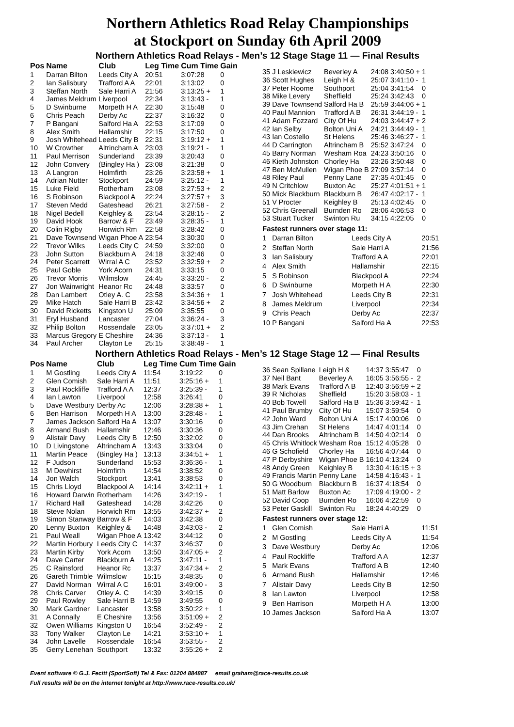Northern Athletics Road Relay Championships
at Stockport on Sunday 6th April 2009
Northern Athletics Road Relays - Men’s 12 Stage Stage 11 — Final Results
| Pos | Name | Club | Leg Time | Cum Time | Gain |
| --- | --- | --- | --- | --- | --- |
| 1 | Darran Bilton | Leeds City A | 20:51 | 3:07:28 | 0 |
| 2 | Ian Salisbury | Trafford A A | 22:01 | 3:13:02 | 0 |
| 3 | Steffan North | Sale Harri A | 21:56 | 3:13:25 + | 1 |
| 4 | James Meldrum | Liverpool | 22:34 | 3:13:43 - | 1 |
| 5 | D Swinburne | Morpeth H A | 22:30 | 3:15:48 | 0 |
| 6 | Chris Peach | Derby Ac | 22:37 | 3:16:32 | 0 |
| 7 | P Bangani | Salford Ha A | 22:53 | 3:17:09 | 0 |
| 8 | Alex Smith | Hallamshir | 22:15 | 3:17:50 | 0 |
| 9 | Josh Whitehead | Leeds City B | 22:31 | 3:19:12 + | 1 |
| 10 | W Crowther | Altrincham A | 23:03 | 3:19:21 - | 1 |
| 11 | Paul Merrison | Sunderland | 23:39 | 3:20:43 | 0 |
| 12 | John Convery | (Bingley Ha ) | 23:08 | 3:21:38 | 0 |
| 13 | A Langron | Holmfirth | 23:26 | 3:23:58 + | 1 |
| 14 | Adrian Nutter | Stockport | 24:59 | 3:25:12 - | 1 |
| 15 | Luke Field | Rotherham | 23:08 | 3:27:53 + | 2 |
| 16 | S Robinson | Blackpool A | 22:24 | 3:27:57 + | 3 |
| 17 | Steven Medd | Gateshead | 26:21 | 3:27:58 - | 2 |
| 18 | Nigel Bedell | Keighley & | 23:54 | 3:28:15 - | 2 |
| 19 | David Hook | Barrow & F | 23:49 | 3:28:35 - | 1 |
| 20 | Colin Rigby | Horwich Rm | 22:58 | 3:28:42 | 0 |
| 21 | Dave Townsend | Wigan Phoe A | 23:54 | 3:30:30 | 0 |
| 22 | Trevor Wilks | Leeds City C | 24:59 | 3:32:00 | 0 |
| 23 | John Sutton | Blackburn A | 24:18 | 3:32:46 | 0 |
| 24 | Peter Scarrett | Wirral A C | 23:52 | 3:32:59 + | 2 |
| 25 | Paul Goble | York Acorn | 24:31 | 3:33:15 | 0 |
| 26 | Trevor Morris | Wilmslow | 24:45 | 3:33:20 - | 2 |
| 27 | Jon Wainwright | Heanor Rc | 24:48 | 3:33:57 | 0 |
| 28 | Dan Lambert | Otley A. C | 23:58 | 3:34:36 + | 1 |
| 29 | Mike Hatch | Sale Harri B | 23:42 | 3:34:56 + | 2 |
| 30 | David Ricketts | Kingston U | 25:09 | 3:35:55 | 0 |
| 31 | Eryl Husband | Lancaster | 27:04 | 3:36:24 - | 3 |
| 32 | Philip Bolton | Rossendale | 23:05 | 3:37:01 + | 2 |
| 33 | Marcus Gregory | E Cheshire | 24:36 | 3:37:13 - | 1 |
| 34 | Paul Archer | Clayton Le | 25:15 | 3:38:49 - | 1 |
| 35 | J Leskiewicz | Beverley A | 24:08 | 3:40:50 + | 1 |
| 36 | Scott Hughes | Leigh H & | 25:07 | 3:41:10 - | 1 |
| 37 | Peter Roome | Southport | 25:04 | 3:41:54 | 0 |
| 38 | Mike Levery | Sheffield | 25:24 | 3:42:43 | 0 |
| 39 | Dave Townsend | Salford Ha B | 25:59 | 3:44:06 + | 1 |
| 40 | Paul Mannion | Trafford A B | 26:31 | 3:44:19 - | 1 |
| 41 | Adam Fozzard | City Of Hu | 24:03 | 3:44:47 + | 2 |
| 42 | Ian Selby | Bolton Uni A | 24:21 | 3:44:49 - | 1 |
| 43 | Ian Costello | St Helens | 25:46 | 3:46:27 - | 1 |
| 44 | D Carrington | Altrincham B | 25:52 | 3:47:24 | 0 |
| 45 | Barry Norman | Wesham Roa | 24:23 | 3:50:16 | 0 |
| 46 | Kieth Johnston | Chorley Ha | 23:26 | 3:50:48 | 0 |
| 47 | Ben McMullen | Wigan Phoe B | 27:09 | 3:57:14 | 0 |
| 48 | Riley Paul | Penny Lane | 27:35 | 4:01:45 | 0 |
| 49 | N Critchlow | Buxton Ac | 25:27 | 4:01:51 + | 1 |
| 50 | Mick Blackburn | Blackburn B | 26:47 | 4:02:17 - | 1 |
| 51 | V Procter | Keighley B | 25:13 | 4:02:45 | 0 |
| 52 | Chris Greenall | Burnden Ro | 28:06 | 4:06:53 | 0 |
| 53 | Stuart Tucker | Swinton Ru | 34:15 | 4:22:05 | 0 |
Fastest runners over stage 11:
| 1 | Darran Bilton | Leeds City A | 20:51 |
| 2 | Steffan North | Sale Harri A | 21:56 |
| 3 | Ian Salisbury | Trafford A A | 22:01 |
| 4 | Alex Smith | Hallamshir | 22:15 |
| 5 | S Robinson | Blackpool A | 22:24 |
| 6 | D Swinburne | Morpeth H A | 22:30 |
| 7 | Josh Whitehead | Leeds City B | 22:31 |
| 8 | James Meldrum | Liverpool | 22:34 |
| 9 | Chris Peach | Derby Ac | 22:37 |
| 10 | P Bangani | Salford Ha A | 22:53 |
Northern Athletics Road Relays - Men’s 12 Stage Stage 12 — Final Results
| Pos | Name | Club | Leg Time | Cum Time | Gain |
| --- | --- | --- | --- | --- | --- |
| 1 | M Gostling | Leeds City A | 11:54 | 3:19:22 | 0 |
| 2 | Glen Comish | Sale Harri A | 11:51 | 3:25:16 + | 1 |
| 3 | Paul Rockliffe | Trafford A A | 12:37 | 3:25:39 - | 1 |
| 4 | Ian Lawton | Liverpool | 12:58 | 3:26:41 | 0 |
| 5 | Dave Westbury | Derby Ac | 12:06 | 3:28:38 + | 1 |
| 6 | Ben Harrison | Morpeth H A | 13:00 | 3:28:48 - | 1 |
| 7 | James Jackson | Salford Ha A | 13:07 | 3:30:16 | 0 |
| 8 | Armand Bush | Hallamshir | 12:46 | 3:30:36 | 0 |
| 9 | Alistair Davy | Leeds City B | 12:50 | 3:32:02 | 0 |
| 10 | D Livingstone | Altrincham A | 13:43 | 3:33:04 | 0 |
| 11 | Martin Peace | (Bingley Ha ) | 13:13 | 3:34:51 + | 1 |
| 12 | F Judson | Sunderland | 15:53 | 3:36:36 - | 1 |
| 13 | M Dewhirst | Holmfirth | 14:54 | 3:38:52 | 0 |
| 14 | Jon Walch | Stockport | 13:41 | 3:38:53 | 0 |
| 15 | Chris Lloyd | Blackpool A | 14:14 | 3:42:11 + | 1 |
| 16 | Howard Darwin | Rotherham | 14:26 | 3:42:19 - | 1 |
| 17 | Richard Hall | Gateshead | 14:28 | 3:42:26 | 0 |
| 18 | Steve Nolan | Horwich Rm | 13:55 | 3:42:37 + | 2 |
| 19 | Simon Stanway | Barrow & F | 14:03 | 3:42:38 | 0 |
| 20 | Lenny Buxton | Keighley & | 14:48 | 3:43:03 - | 2 |
| 21 | Paul Weall | Wigan Phoe A | 13:42 | 3:44:12 | 0 |
| 22 | Martin Horbury | Leeds City C | 14:37 | 3:46:37 | 0 |
| 23 | Martin Kirby | York Acorn | 13:50 | 3:47:05 + | 2 |
| 24 | Dave Carter | Blackburn A | 14:25 | 3:47:11 - | 1 |
| 25 | C Rainsford | Heanor Rc | 13:37 | 3:47:34 + | 2 |
| 26 | Gareth Trimble | Wilmslow | 15:15 | 3:48:35 | 0 |
| 27 | David Norman | Wirral A C | 16:01 | 3:49:00 - | 3 |
| 28 | Chris Carver | Otley A. C | 14:39 | 3:49:15 | 0 |
| 29 | Paul Rowley | Sale Harri B | 14:59 | 3:49:55 | 0 |
| 30 | Mark Gardner | Lancaster | 13:58 | 3:50:22 + | 1 |
| 31 | A Connally | E Cheshire | 13:56 | 3:51:09 + | 2 |
| 32 | Owen Williams | Kingston U | 16:54 | 3:52:49 - | 2 |
| 33 | Tony Walker | Clayton Le | 14:21 | 3:53:10 + | 1 |
| 34 | John Lavelle | Rossendale | 16:54 | 3:53:55 - | 2 |
| 35 | Gerry Lenehan | Southport | 13:32 | 3:55:26 + | 2 |
| 36 | Sean Spillane | Leigh H & | 14:37 | 3:55:47 | 0 |
| 37 | Neil Bant | Beverley A | 16:05 | 3:56:55 - | 2 |
| 38 | Mark Evans | Trafford A B | 12:40 | 3:56:59 + | 2 |
| 39 | R Nicholas | Sheffield | 15:20 | 3:58:03 - | 1 |
| 40 | Bob Towell | Salford Ha B | 15:36 | 3:59:42 - | 1 |
| 41 | Paul Brumby | City Of Hu | 15:07 | 3:59:54 | 0 |
| 42 | John Ward | Bolton Uni A | 15:17 | 4:00:06 | 0 |
| 43 | Jim Crehan | St Helens | 14:47 | 4:01:14 | 0 |
| 44 | Dan Brooks | Altrincham B | 14:50 | 4:02:14 | 0 |
| 45 | Chris Whitlock | Wesham Roa | 15:12 | 4:05:28 | 0 |
| 46 | G Schofield | Chorley Ha | 16:56 | 4:07:44 | 0 |
| 47 | P Derbyshire | Wigan Phoe B | 16:10 | 4:13:24 | 0 |
| 48 | Andy Green | Keighley B | 13:30 | 4:16:15 + | 3 |
| 49 | Francis Martin | Penny Lane | 14:58 | 4:16:43 - | 1 |
| 50 | G Woodburn | Blackburn B | 16:37 | 4:18:54 | 0 |
| 51 | Matt Barlow | Buxton Ac | 17:09 | 4:19:00 - | 2 |
| 52 | David Coop | Burnden Ro | 16:06 | 4:22:59 | 0 |
| 53 | Peter Gaskill | Swinton Ru | 18:24 | 4:40:29 | 0 |
Fastest runners over stage 12:
| 1 | Glen Comish | Sale Harri A | 11:51 |
| 2 | M Gostling | Leeds City A | 11:54 |
| 3 | Dave Westbury | Derby Ac | 12:06 |
| 4 | Paul Rockliffe | Trafford A A | 12:37 |
| 5 | Mark Evans | Trafford A B | 12:40 |
| 6 | Armand Bush | Hallamshir | 12:46 |
| 7 | Alistair Davy | Leeds City B | 12:50 |
| 8 | Ian Lawton | Liverpool | 12:58 |
| 9 | Ben Harrison | Morpeth H A | 13:00 |
| 10 | James Jackson | Salford Ha A | 13:07 |
Event software © G.J. Fecitt (SportSoft) Tel & Fax: 01204 884887 email graham@race-results.co.uk
Full results will be on the internet tonight at http://www.race-results.co.uk/